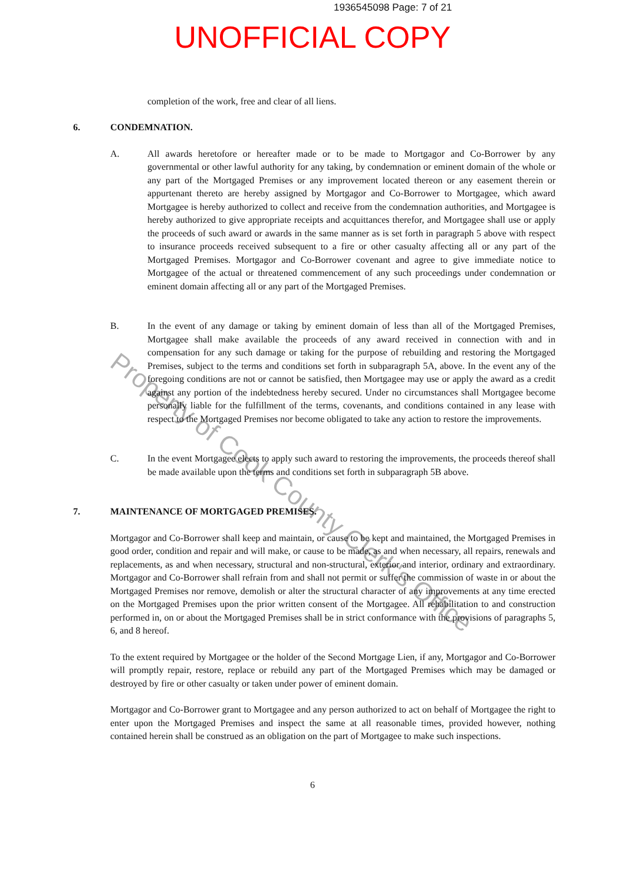Property of Cook County Clerk's Office
1936545098 Page: 7 of 21
UNOFFICIAL COPY
completion of the work, free and clear of all liens.
6. CONDEMNATION.
A. All awards heretofore or hereafter made or to be made to Mortgagor and Co-Borrower by any governmental or other lawful authority for any taking, by condemnation or eminent domain of the whole or any part of the Mortgaged Premises or any improvement located thereon or any easement therein or appurtenant thereto are hereby assigned by Mortgagor and Co-Borrower to Mortgagee, which award Mortgagee is hereby authorized to collect and receive from the condemnation authorities, and Mortgagee is hereby authorized to give appropriate receipts and acquittances therefor, and Mortgagee shall use or apply the proceeds of such award or awards in the same manner as is set forth in paragraph 5 above with respect to insurance proceeds received subsequent to a fire or other casualty affecting all or any part of the Mortgaged Premises. Mortgagor and Co-Borrower covenant and agree to give immediate notice to Mortgagee of the actual or threatened commencement of any such proceedings under condemnation or eminent domain affecting all or any part of the Mortgaged Premises.
B. In the event of any damage or taking by eminent domain of less than all of the Mortgaged Premises, Mortgagee shall make available the proceeds of any award received in connection with and in compensation for any such damage or taking for the purpose of rebuilding and restoring the Mortgaged Premises, subject to the terms and conditions set forth in subparagraph 5A, above. In the event any of the foregoing conditions are not or cannot be satisfied, then Mortgagee may use or apply the award as a credit against any portion of the indebtedness hereby secured. Under no circumstances shall Mortgagee become personally liable for the fulfillment of the terms, covenants, and conditions contained in any lease with respect to the Mortgaged Premises nor become obligated to take any action to restore the improvements.
C. In the event Mortgagee elects to apply such award to restoring the improvements, the proceeds thereof shall be made available upon the terms and conditions set forth in subparagraph 5B above.
7. MAINTENANCE OF MORTGAGED PREMISES.
Mortgagor and Co-Borrower shall keep and maintain, or cause to be kept and maintained, the Mortgaged Premises in good order, condition and repair and will make, or cause to be made, as and when necessary, all repairs, renewals and replacements, as and when necessary, structural and non-structural, exterior and interior, ordinary and extraordinary. Mortgagor and Co-Borrower shall refrain from and shall not permit or suffer the commission of waste in or about the Mortgaged Premises nor remove, demolish or alter the structural character of any improvements at any time erected on the Mortgaged Premises upon the prior written consent of the Mortgagee. All rehabilitation to and construction performed in, on or about the Mortgaged Premises shall be in strict conformance with the provisions of paragraphs 5, 6, and 8 hereof.
To the extent required by Mortgagee or the holder of the Second Mortgage Lien, if any, Mortgagor and Co-Borrower will promptly repair, restore, replace or rebuild any part of the Mortgaged Premises which may be damaged or destroyed by fire or other casualty or taken under power of eminent domain.
Mortgagor and Co-Borrower grant to Mortgagee and any person authorized to act on behalf of Mortgagee the right to enter upon the Mortgaged Premises and inspect the same at all reasonable times, provided however, nothing contained herein shall be construed as an obligation on the part of Mortgagee to make such inspections.
6